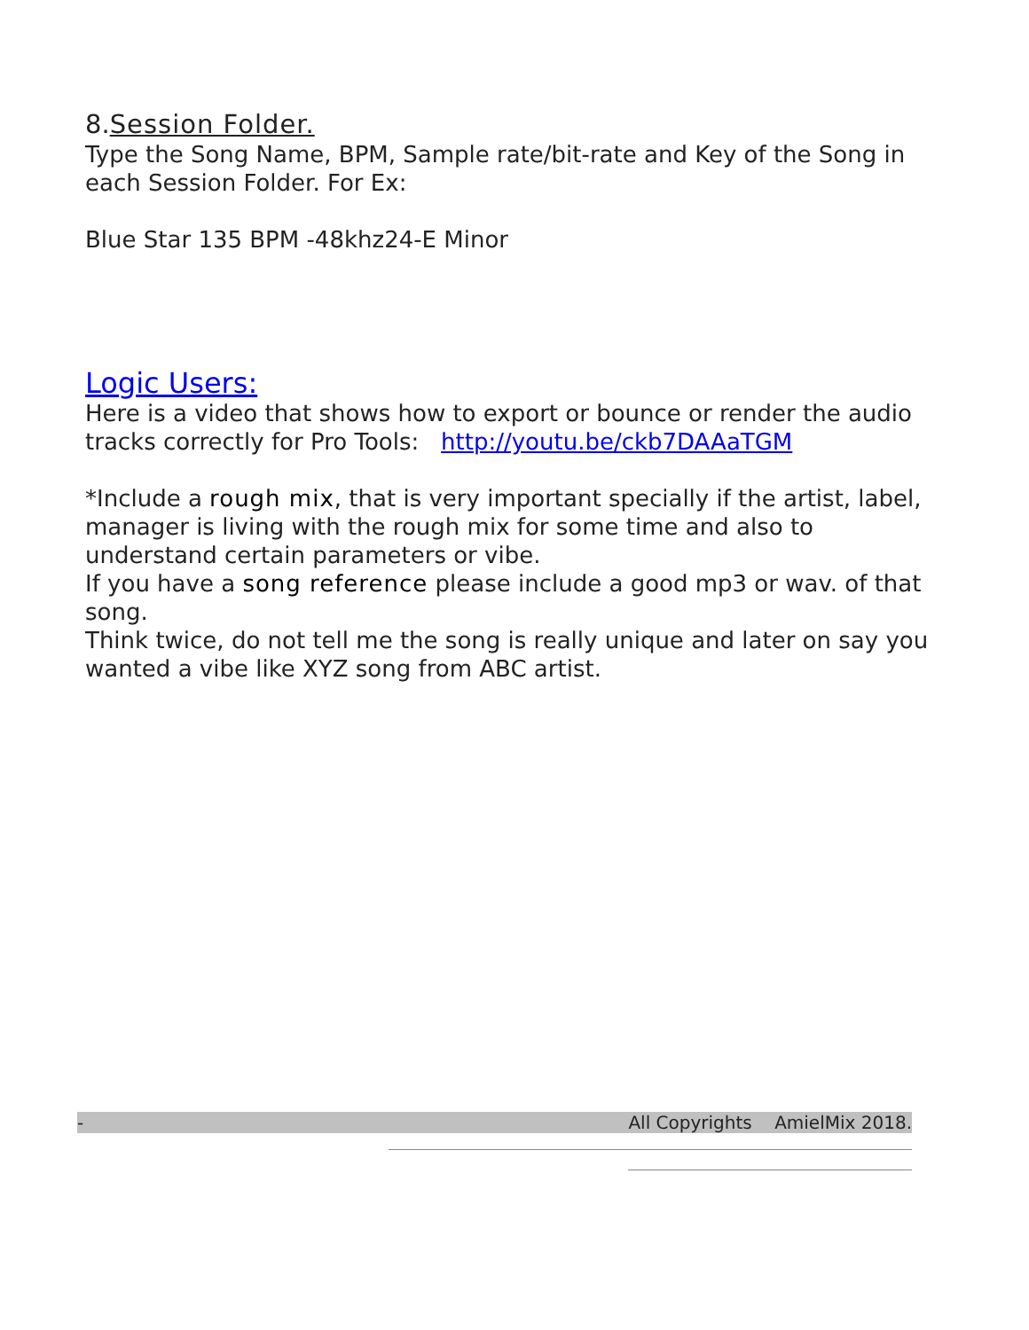8.Session Folder.
Type the Song Name, BPM, Sample rate/bit-rate and Key of the Song in each Session Folder. For Ex:
Blue Star 135 BPM -48khz24-E Minor
Logic Users:
Here is a video that shows how to export or bounce or render the audio tracks correctly for Pro Tools: http://youtu.be/ckb7DAAaTGM
*Include a rough mix, that is very important specially if the artist, label, manager is living with the rough mix for some time and also to understand certain parameters or vibe.
If you have a song reference please include a good mp3 or wav. of that song.
Think twice, do not tell me the song is really unique and later on say you wanted a vibe like XYZ song from ABC artist.
- All Copyrights AmielMix 2018.